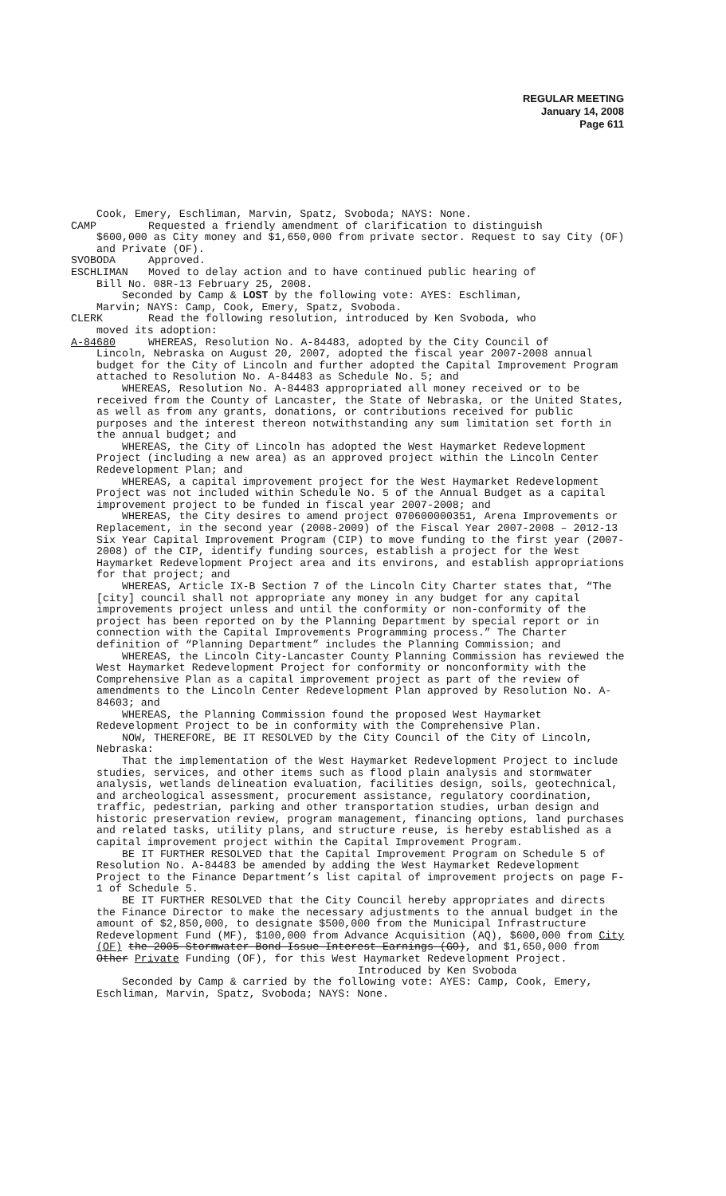REGULAR MEETING
January 14, 2008
Page 611
Cook, Emery, Eschliman, Marvin, Spatz, Svoboda; NAYS: None.
CAMP Requested a friendly amendment of clarification to distinguish
$600,000 as City money and $1,650,000 from private sector. Request to say City (OF) and Private (OF).
SVOBODA Approved.
ESCHLIMAN Moved to delay action and to have continued public hearing of
Bill No. 08R-13 February 25, 2008.
Seconded by Camp & LOST by the following vote: AYES: Eschliman,
Marvin; NAYS: Camp, Cook, Emery, Spatz, Svoboda.
CLERK Read the following resolution, introduced by Ken Svoboda, who
moved its adoption:
A-84680 WHEREAS, Resolution No. A-84483, adopted by the City Council of
Lincoln, Nebraska on August 20, 2007, adopted the fiscal year 2007-2008 annual budget for the City of Lincoln and further adopted the Capital Improvement Program attached to Resolution No. A-84483 as Schedule No. 5; and
WHEREAS, Resolution No. A-84483 appropriated all money received or to be received from the County of Lancaster, the State of Nebraska, or the United States, as well as from any grants, donations, or contributions received for public purposes and the interest thereon notwithstanding any sum limitation set forth in the annual budget; and
WHEREAS, the City of Lincoln has adopted the West Haymarket Redevelopment Project (including a new area) as an approved project within the Lincoln Center Redevelopment Plan; and
WHEREAS, a capital improvement project for the West Haymarket Redevelopment Project was not included within Schedule No. 5 of the Annual Budget as a capital improvement project to be funded in fiscal year 2007-2008; and
WHEREAS, the City desires to amend project 070600000351, Arena Improvements or Replacement, in the second year (2008-2009) of the Fiscal Year 2007-2008 – 2012-13 Six Year Capital Improvement Program (CIP) to move funding to the first year (2007-2008) of the CIP, identify funding sources, establish a project for the West Haymarket Redevelopment Project area and its environs, and establish appropriations for that project; and
WHEREAS, Article IX-B Section 7 of the Lincoln City Charter states that, “The [city] council shall not appropriate any money in any budget for any capital improvements project unless and until the conformity or non-conformity of the project has been reported on by the Planning Department by special report or in connection with the Capital Improvements Programming process.” The Charter definition of “Planning Department” includes the Planning Commission; and
WHEREAS, the Lincoln City-Lancaster County Planning Commission has reviewed the West Haymarket Redevelopment Project for conformity or nonconformity with the Comprehensive Plan as a capital improvement project as part of the review of amendments to the Lincoln Center Redevelopment Plan approved by Resolution No. A-84603; and
WHEREAS, the Planning Commission found the proposed West Haymarket Redevelopment Project to be in conformity with the Comprehensive Plan.
NOW, THEREFORE, BE IT RESOLVED by the City Council of the City of Lincoln, Nebraska:
That the implementation of the West Haymarket Redevelopment Project to include studies, services, and other items such as flood plain analysis and stormwater analysis, wetlands delineation evaluation, facilities design, soils, geotechnical, and archeological assessment, procurement assistance, regulatory coordination, traffic, pedestrian, parking and other transportation studies, urban design and historic preservation review, program management, financing options, land purchases and related tasks, utility plans, and structure reuse, is hereby established as a capital improvement project within the Capital Improvement Program.
BE IT FURTHER RESOLVED that the Capital Improvement Program on Schedule 5 of Resolution No. A-84483 be amended by adding the West Haymarket Redevelopment Project to the Finance Department’s list capital of improvement projects on page F-1 of Schedule 5.
BE IT FURTHER RESOLVED that the City Council hereby appropriates and directs the Finance Director to make the necessary adjustments to the annual budget in the amount of $2,850,000, to designate $500,000 from the Municipal Infrastructure Redevelopment Fund (MF), $100,000 from Advance Acquisition (AQ), $600,000 from City (OF) the 2005 Stormwater Bond Issue Interest Earnings (GO), and $1,650,000 from Other Private Funding (OF), for this West Haymarket Redevelopment Project.
Introduced by Ken Svoboda
Seconded by Camp & carried by the following vote: AYES: Camp, Cook, Emery, Eschliman, Marvin, Spatz, Svoboda; NAYS: None.